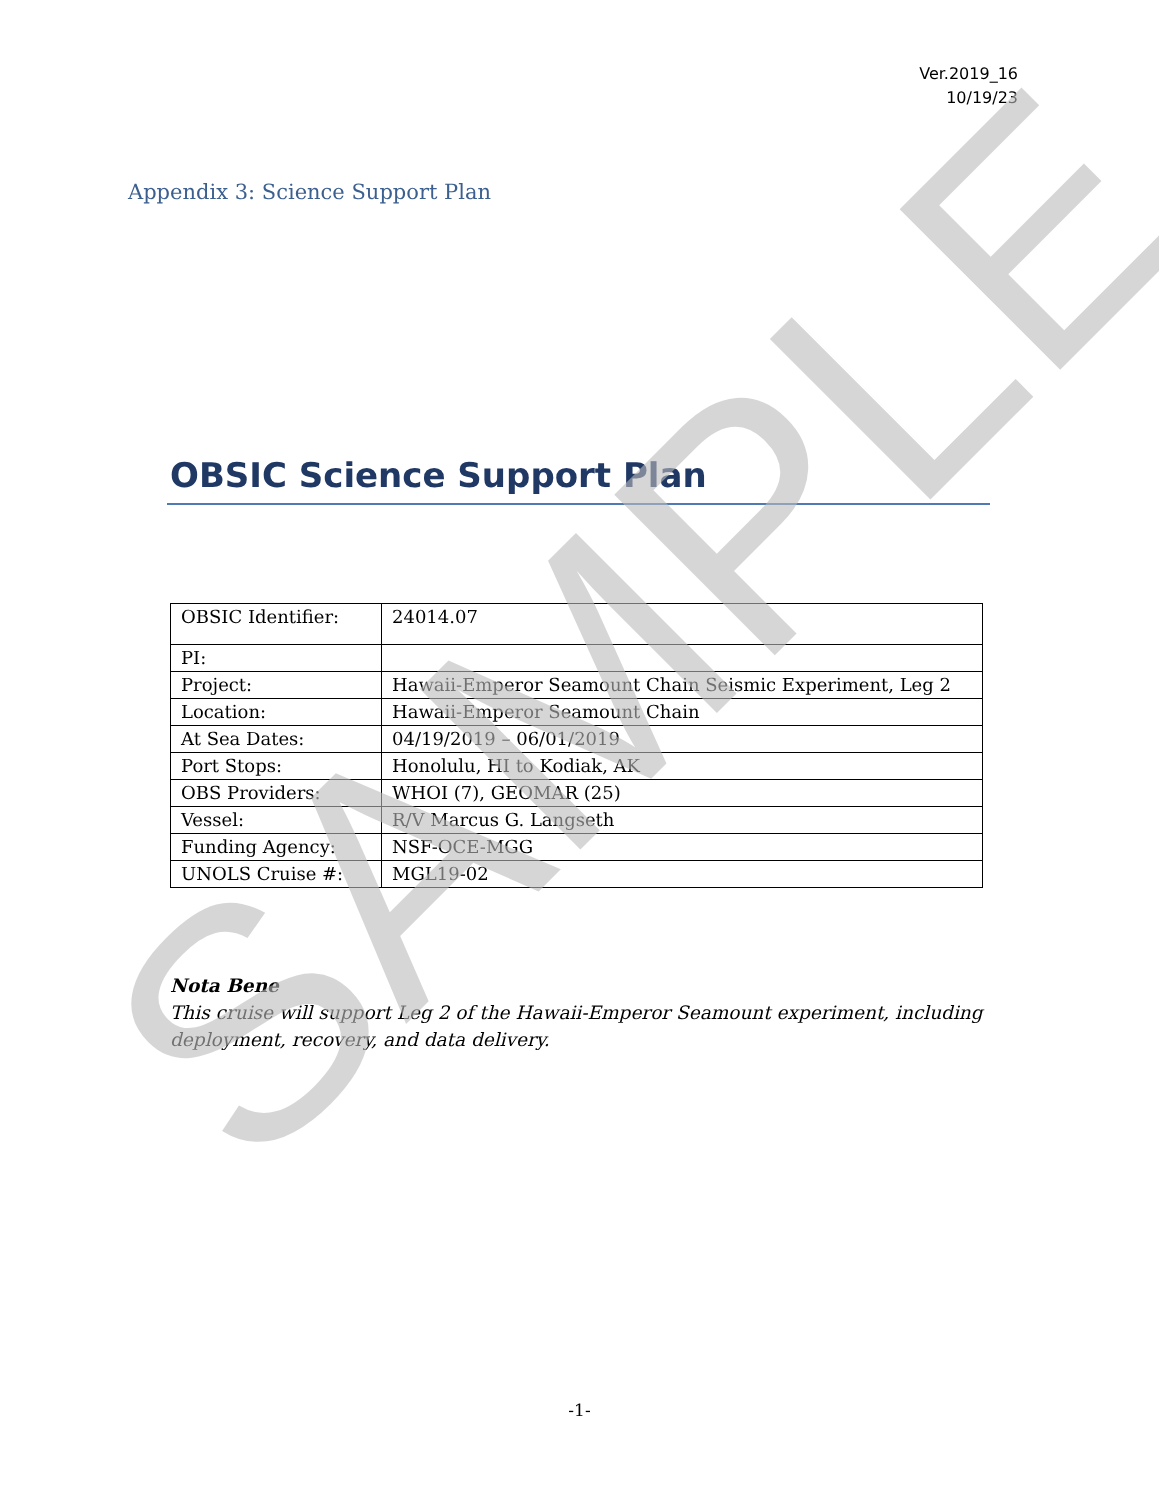Ver.2019_16
10/19/23
Appendix 3: Science Support Plan
OBSIC Science Support Plan
| OBSIC Identifier: | 24014.07 |
| PI: | |
| Project: | Hawaii-Emperor Seamount Chain Seismic Experiment, Leg 2 |
| Location: | Hawaii-Emperor Seamount Chain |
| At Sea Dates: | 04/19/2019 – 06/01/2019 |
| Port Stops: | Honolulu, HI to Kodiak, AK |
| OBS Providers: | WHOI (7), GEOMAR (25) |
| Vessel: | R/V Marcus G. Langseth |
| Funding Agency: | NSF-OCE-MGG |
| UNOLS Cruise #: | MGL19-02 |
Nota Bene
This cruise will support Leg 2 of the Hawaii-Emperor Seamount experiment, including deployment, recovery, and data delivery.
-1-
SAMPLE